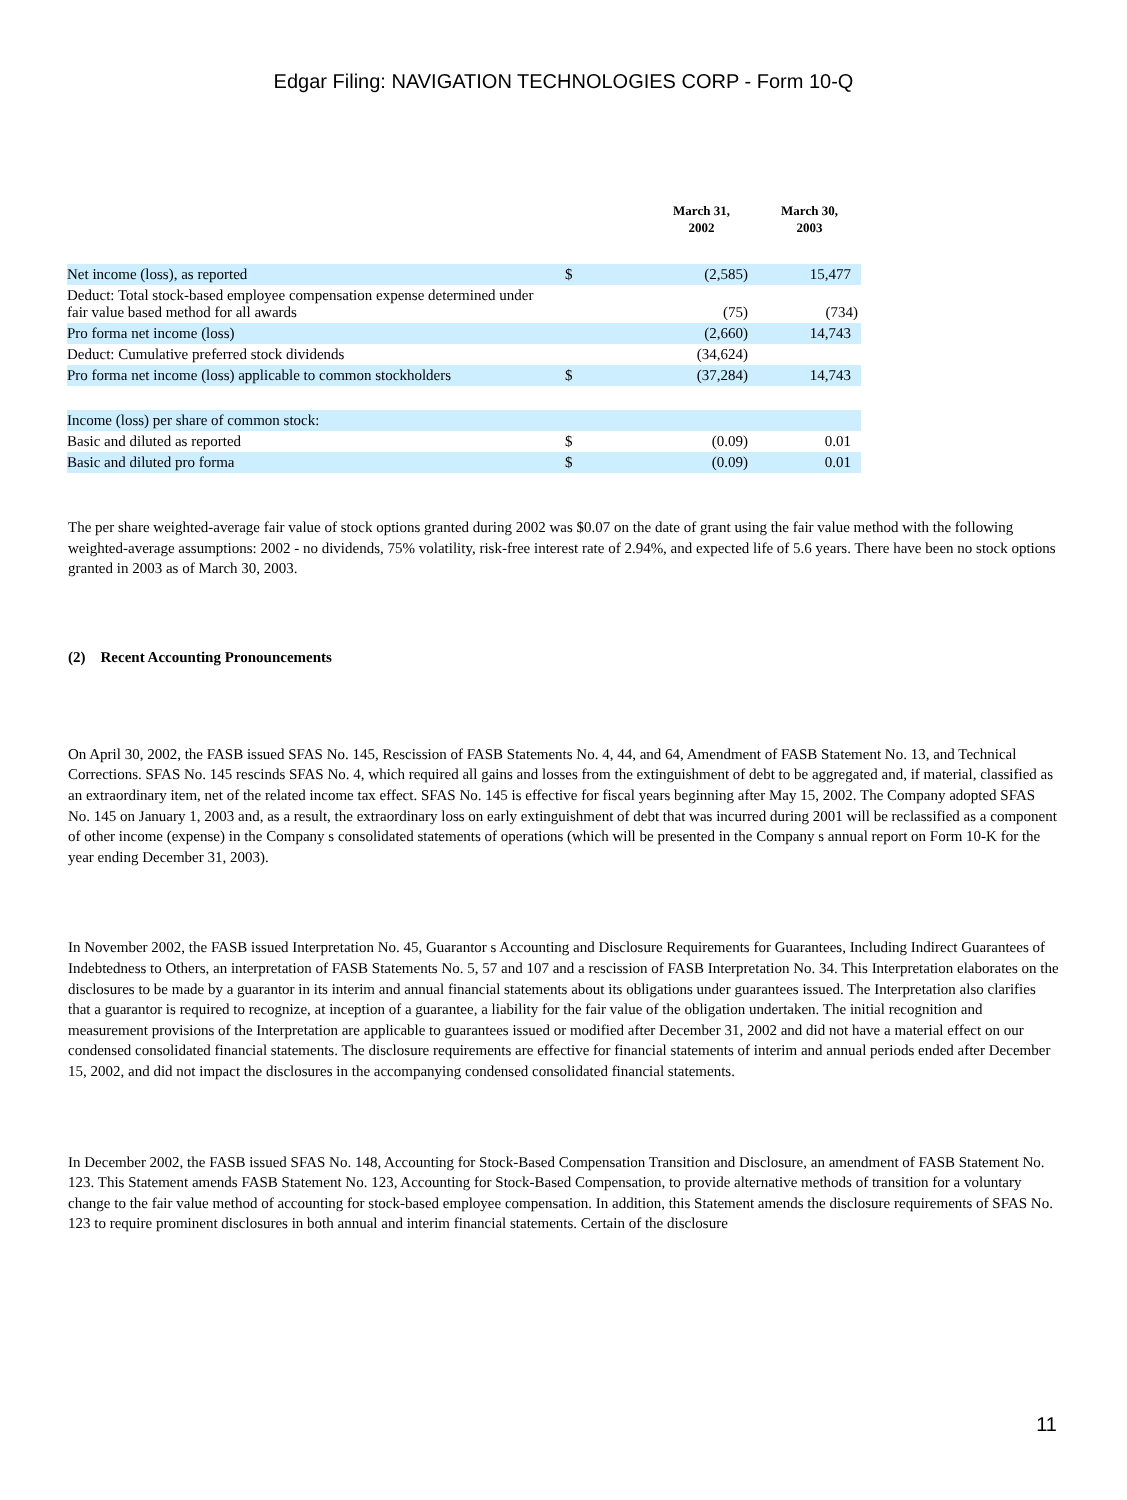Edgar Filing: NAVIGATION TECHNOLOGIES CORP - Form 10-Q
| | | March 31, 2002 | March 30, 2003 |
| --- | --- | --- | --- |
| Net income (loss), as reported | $ | (2,585) | 15,477 |
| Deduct: Total stock-based employee compensation expense determined under fair value based method for all awards | | (75) | (734) |
| Pro forma net income (loss) | | (2,660) | 14,743 |
| Deduct: Cumulative preferred stock dividends | | (34,624) | |
| Pro forma net income (loss) applicable to common stockholders | $ | (37,284) | 14,743 |
| Income (loss) per share of common stock: | | | |
| Basic and diluted as reported | $ | (0.09) | 0.01 |
| Basic and diluted pro forma | $ | (0.09) | 0.01 |
The per share weighted-average fair value of stock options granted during 2002 was $0.07 on the date of grant using the fair value method with the following weighted-average assumptions: 2002 - no dividends, 75% volatility, risk-free interest rate of 2.94%, and expected life of 5.6 years. There have been no stock options granted in 2003 as of March 30, 2003.
(2) Recent Accounting Pronouncements
On April 30, 2002, the FASB issued SFAS No. 145, Rescission of FASB Statements No. 4, 44, and 64, Amendment of FASB Statement No. 13, and Technical Corrections. SFAS No. 145 rescinds SFAS No. 4, which required all gains and losses from the extinguishment of debt to be aggregated and, if material, classified as an extraordinary item, net of the related income tax effect. SFAS No. 145 is effective for fiscal years beginning after May 15, 2002. The Company adopted SFAS No. 145 on January 1, 2003 and, as a result, the extraordinary loss on early extinguishment of debt that was incurred during 2001 will be reclassified as a component of other income (expense) in the Company s consolidated statements of operations (which will be presented in the Company s annual report on Form 10-K for the year ending December 31, 2003).
In November 2002, the FASB issued Interpretation No. 45, Guarantor s Accounting and Disclosure Requirements for Guarantees, Including Indirect Guarantees of Indebtedness to Others, an interpretation of FASB Statements No. 5, 57 and 107 and a rescission of FASB Interpretation No. 34. This Interpretation elaborates on the disclosures to be made by a guarantor in its interim and annual financial statements about its obligations under guarantees issued. The Interpretation also clarifies that a guarantor is required to recognize, at inception of a guarantee, a liability for the fair value of the obligation undertaken. The initial recognition and measurement provisions of the Interpretation are applicable to guarantees issued or modified after December 31, 2002 and did not have a material effect on our condensed consolidated financial statements. The disclosure requirements are effective for financial statements of interim and annual periods ended after December 15, 2002, and did not impact the disclosures in the accompanying condensed consolidated financial statements.
In December 2002, the FASB issued SFAS No. 148, Accounting for Stock-Based Compensation Transition and Disclosure, an amendment of FASB Statement No. 123. This Statement amends FASB Statement No. 123, Accounting for Stock-Based Compensation, to provide alternative methods of transition for a voluntary change to the fair value method of accounting for stock-based employee compensation. In addition, this Statement amends the disclosure requirements of SFAS No. 123 to require prominent disclosures in both annual and interim financial statements. Certain of the disclosure
11